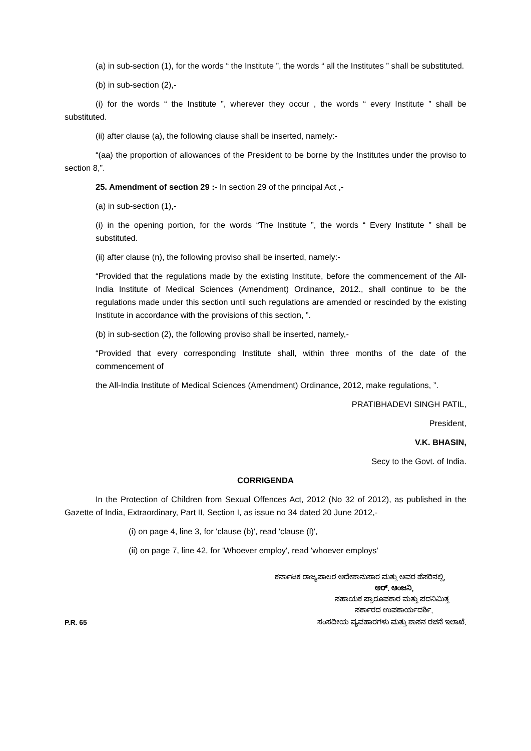(a) in sub-section (1), for the words “ the Institute ”, the words “ all the Institutes ” shall be substituted.
(b) in sub-section (2),-
(i) for the words “ the Institute ”, wherever they occur , the words “ every Institute ” shall be substituted.
(ii) after clause (a), the following clause shall be inserted, namely:-
“(aa) the proportion of allowances of the President to be borne by the Institutes under the proviso to section 8,”.
25. Amendment of section 29 :- In section 29 of the principal Act ,-
(a) in sub-section (1),-
(i) in the opening portion, for the words “The Institute ”, the words “ Every Institute ” shall be substituted.
(ii) after clause (n), the following proviso shall be inserted, namely:-
“Provided that the regulations made by the existing Institute, before the commencement of the All-India Institute of Medical Sciences (Amendment) Ordinance, 2012., shall continue to be the regulations made under this section until such regulations are amended or rescinded by the existing Institute in accordance with the provisions of this section, ”.
(b) in sub-section (2), the following proviso shall be inserted, namely,-
“Provided that every corresponding Institute shall, within three months of the date of the commencement of
the All-India Institute of Medical Sciences (Amendment) Ordinance, 2012, make regulations, ”.
PRATIBHADEVI SINGH PATIL,
President,
V.K. BHASIN,
Secy to the Govt. of India.
CORRIGENDA
In the Protection of Children from Sexual Offences Act, 2012 (No 32 of 2012), as published in the Gazette of India, Extraordinary, Part II, Section I, as issue no 34 dated 20 June 2012,-
(i) on page 4, line 3, for 'clause (b)', read 'clause (l)',
(ii) on page 7, line 42, for 'Whoever employ', read 'whoever employs'
ಕರ್ನಾಟಕ ರಾಜ್ಯಪಾಲರ ಆದೇಶಾನುಸಾರ ಮತ್ತು ಅವರ ಹೆಸರಿನಲ್ಲಿ,
ಆರ್. ಆಂಜನಿ,
ಸಹಾಯಕ ಪ್ರಾರೂಪಕಾರ ಮತ್ತು ಪದನಿಮಿತ್ತ
ಸರ್ಕಾರದ ಉಪಕಾರ್ಯದರ್ಶಿ,
P.R. 65 ಸಂಸದೀಯ ವ್ಯವಹಾರಗಳು ಮತ್ತು ಶಾಸನ ರಚನೆ ಇಲಾಖೆ.